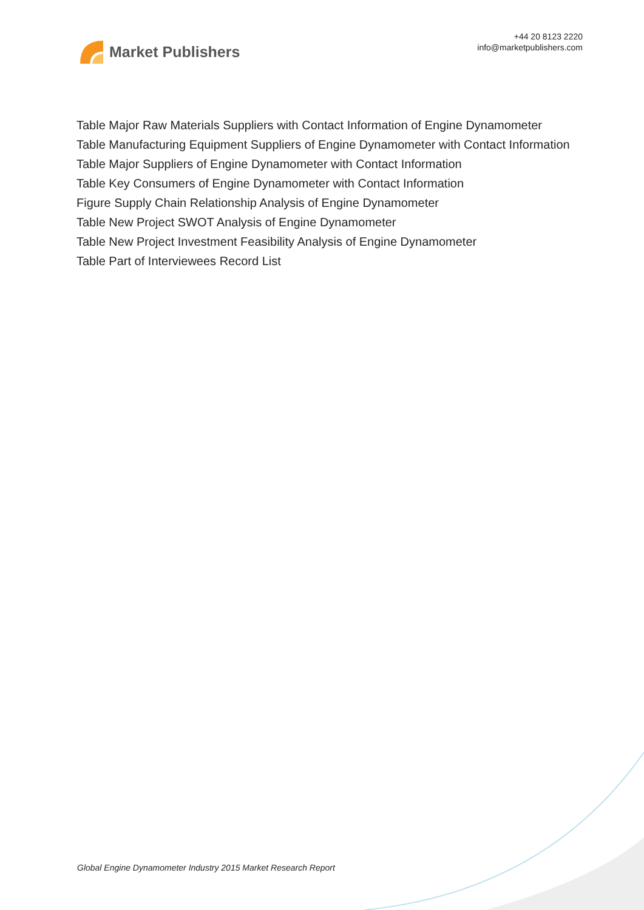Market Publishers
+44 20 8123 2220
info@marketpublishers.com
Table Major Raw Materials Suppliers with Contact Information of Engine Dynamometer
Table Manufacturing Equipment Suppliers of Engine Dynamometer with Contact Information
Table Major Suppliers of Engine Dynamometer with Contact Information
Table Key Consumers of Engine Dynamometer with Contact Information
Figure Supply Chain Relationship Analysis of Engine Dynamometer
Table New Project SWOT Analysis of Engine Dynamometer
Table New Project Investment Feasibility Analysis of Engine Dynamometer
Table Part of Interviewees Record List
Global Engine Dynamometer Industry 2015 Market Research Report